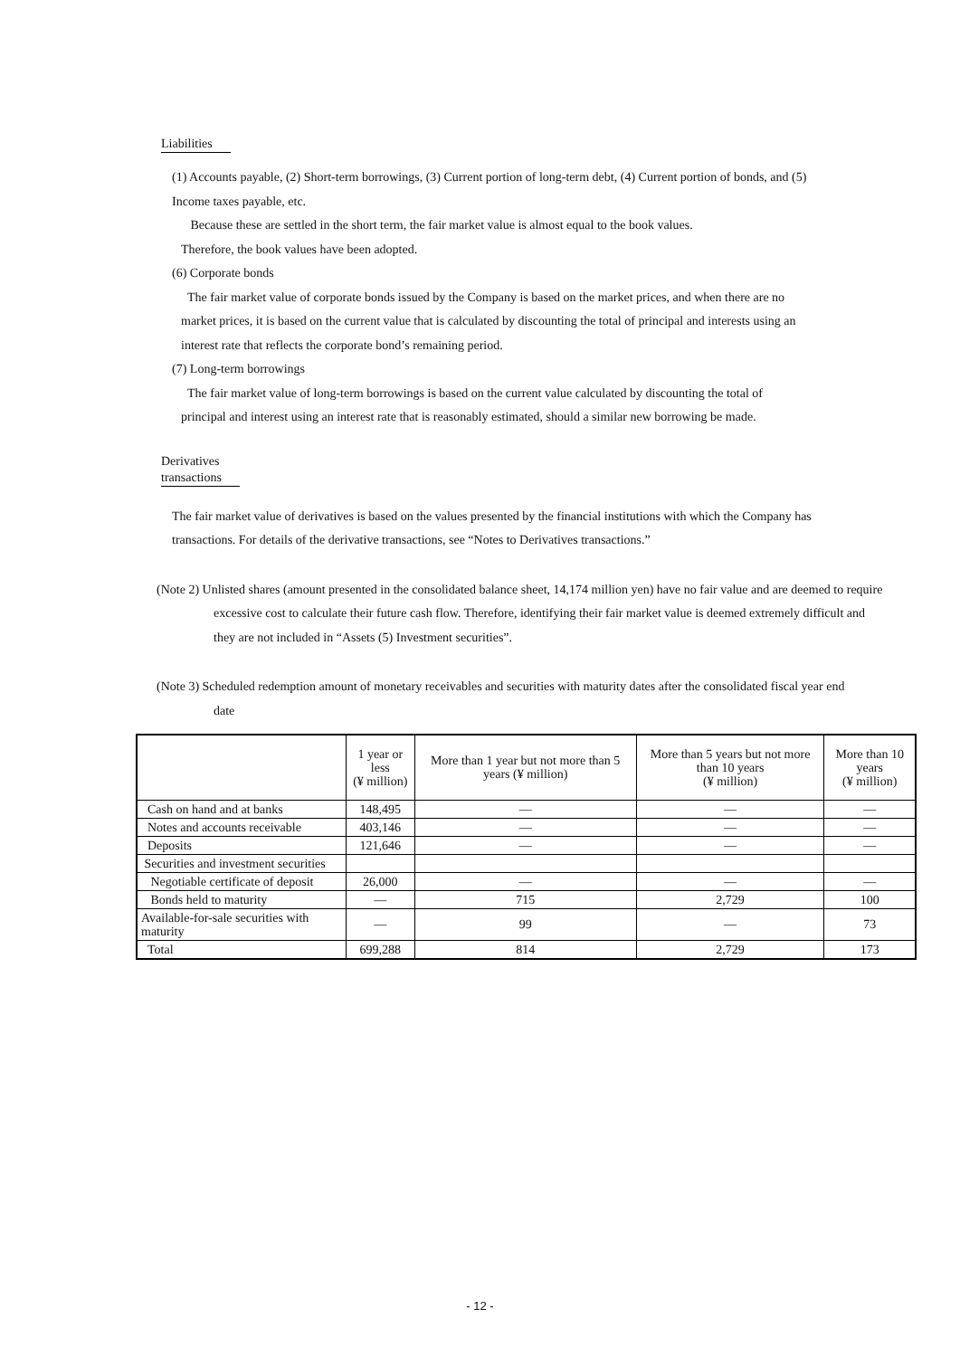Liabilities
(1) Accounts payable, (2) Short-term borrowings, (3) Current portion of long-term debt, (4) Current portion of bonds, and (5) Income taxes payable, etc.
Because these are settled in the short term, the fair market value is almost equal to the book values.
Therefore, the book values have been adopted.
(6) Corporate bonds
The fair market value of corporate bonds issued by the Company is based on the market prices, and when there are no market prices, it is based on the current value that is calculated by discounting the total of principal and interests using an interest rate that reflects the corporate bond’s remaining period.
(7) Long-term borrowings
The fair market value of long-term borrowings is based on the current value calculated by discounting the total of principal and interest using an interest rate that is reasonably estimated, should a similar new borrowing be made.
Derivatives
transactions
The fair market value of derivatives is based on the values presented by the financial institutions with which the Company has transactions. For details of the derivative transactions, see “Notes to Derivatives transactions.”
(Note 2) Unlisted shares (amount presented in the consolidated balance sheet, 14,174 million yen) have no fair value and are deemed to require excessive cost to calculate their future cash flow. Therefore, identifying their fair market value is deemed extremely difficult and they are not included in “Assets (5) Investment securities”.
(Note 3) Scheduled redemption amount of monetary receivables and securities with maturity dates after the consolidated fiscal year end date
| | 1 year or less (¥ million) | More than 1 year but not more than 5 years (¥ million) | More than 5 years but not more than 10 years (¥ million) | More than 10 years (¥ million) |
| --- | --- | --- | --- | --- |
| Cash on hand and at banks | 148,495 | — | — | — |
| Notes and accounts receivable | 403,146 | — | — | — |
| Deposits | 121,646 | — | — | — |
| Securities and investment securities | | | | |
| Negotiable certificate of deposit | 26,000 | — | — | — |
| Bonds held to maturity | — | 715 | 2,729 | 100 |
| Available-for-sale securities with maturity | — | 99 | — | 73 |
| Total | 699,288 | 814 | 2,729 | 173 |
- 12 -